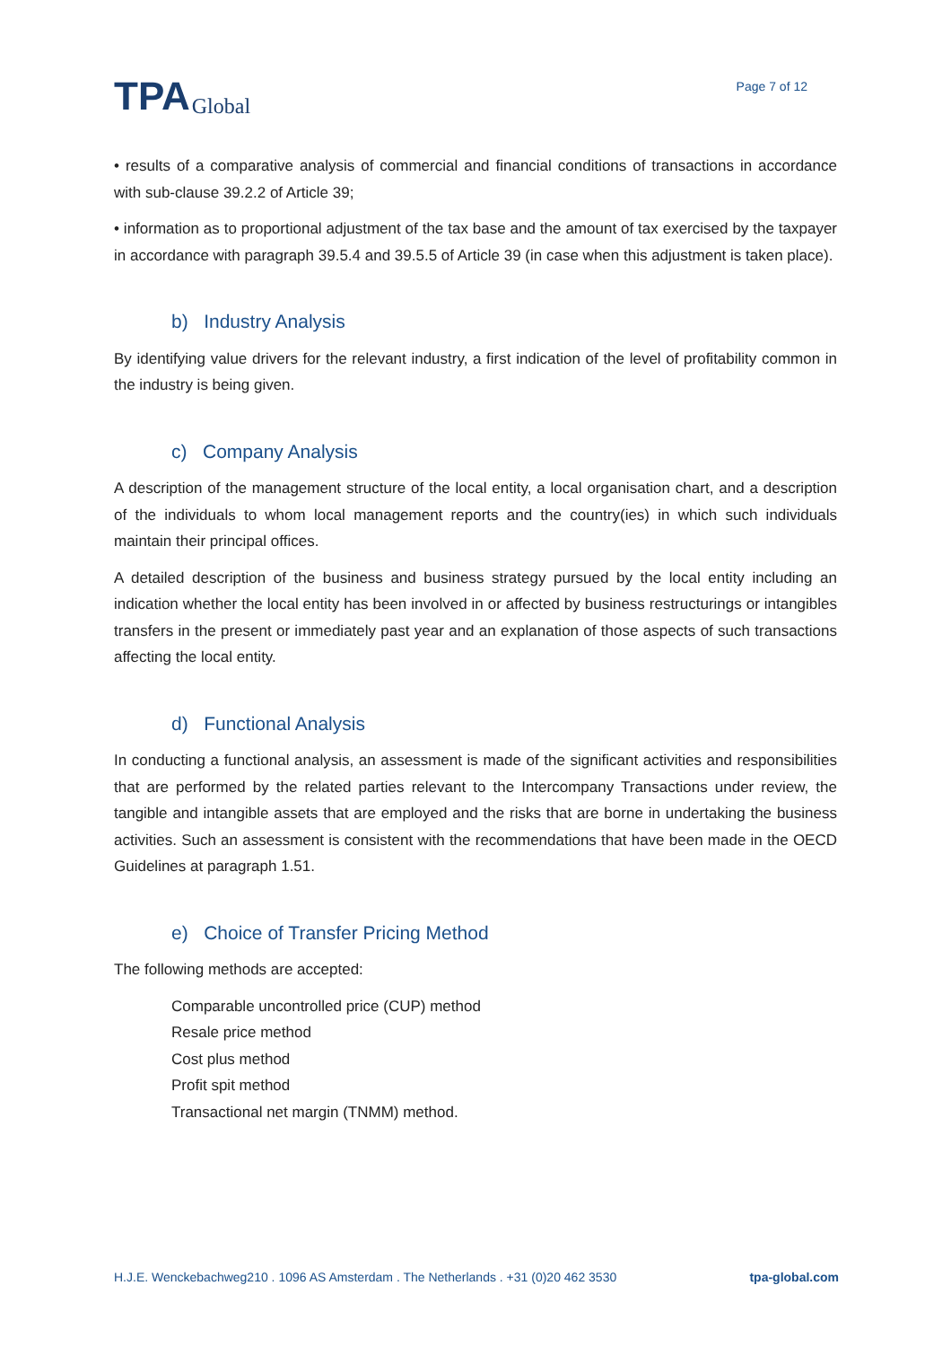TPA Global
Page 7 of 12
• results of a comparative analysis of commercial and financial conditions of transactions in accordance with sub-clause 39.2.2 of Article 39;
• information as to proportional adjustment of the tax base and the amount of tax exercised by the taxpayer in accordance with paragraph 39.5.4 and 39.5.5 of Article 39 (in case when this adjustment is taken place).
b) Industry Analysis
By identifying value drivers for the relevant industry, a first indication of the level of profitability common in the industry is being given.
c) Company Analysis
A description of the management structure of the local entity, a local organisation chart, and a description of the individuals to whom local management reports and the country(ies) in which such individuals maintain their principal offices.
A detailed description of the business and business strategy pursued by the local entity including an indication whether the local entity has been involved in or affected by business restructurings or intangibles transfers in the present or immediately past year and an explanation of those aspects of such transactions affecting the local entity.
d) Functional Analysis
In conducting a functional analysis, an assessment is made of the significant activities and responsibilities that are performed by the related parties relevant to the Intercompany Transactions under review, the tangible and intangible assets that are employed and the risks that are borne in undertaking the business activities. Such an assessment is consistent with the recommendations that have been made in the OECD Guidelines at paragraph 1.51.
e) Choice of Transfer Pricing Method
The following methods are accepted:
Comparable uncontrolled price (CUP) method
Resale price method
Cost plus method
Profit spit method
Transactional net margin (TNMM) method.
H.J.E. Wenckebachweg210 . 1096 AS Amsterdam . The Netherlands . +31 (0)20 462 3530 tpa-global.com